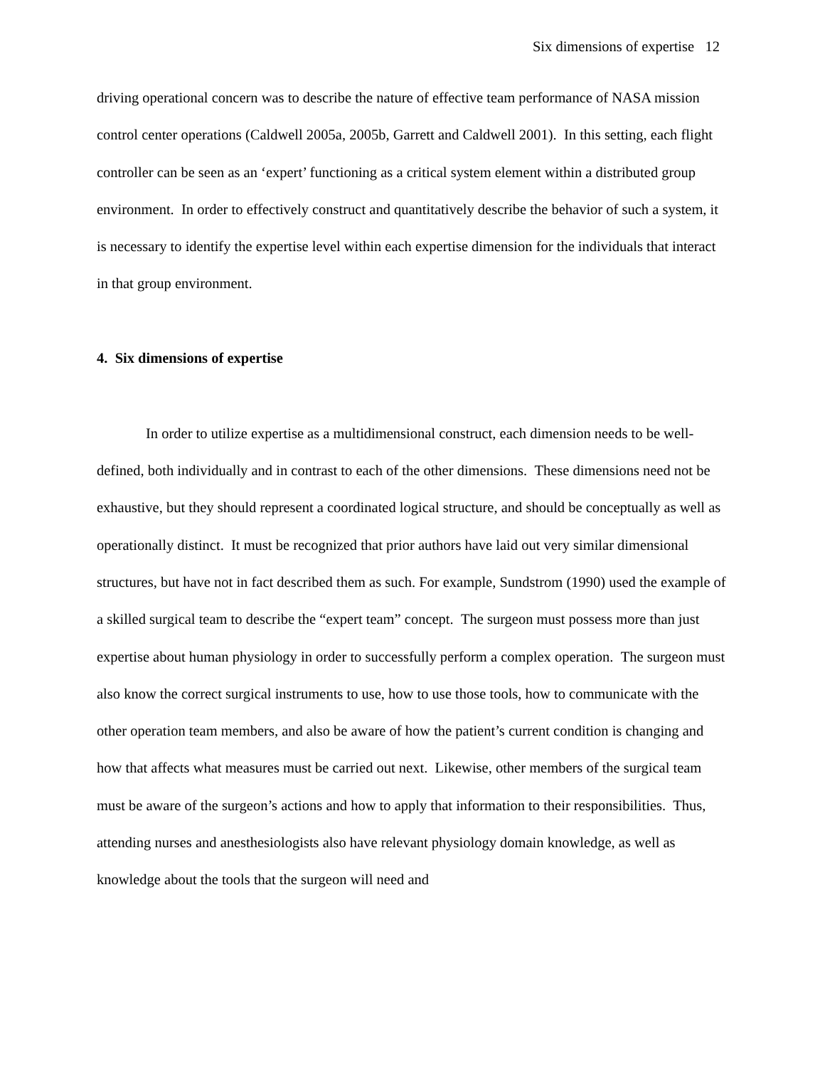Six dimensions of expertise 12
driving operational concern was to describe the nature of effective team performance of NASA mission control center operations (Caldwell 2005a, 2005b, Garrett and Caldwell 2001). In this setting, each flight controller can be seen as an ‘expert’ functioning as a critical system element within a distributed group environment. In order to effectively construct and quantitatively describe the behavior of such a system, it is necessary to identify the expertise level within each expertise dimension for the individuals that interact in that group environment.
4. Six dimensions of expertise
In order to utilize expertise as a multidimensional construct, each dimension needs to be well-defined, both individually and in contrast to each of the other dimensions. These dimensions need not be exhaustive, but they should represent a coordinated logical structure, and should be conceptually as well as operationally distinct. It must be recognized that prior authors have laid out very similar dimensional structures, but have not in fact described them as such. For example, Sundstrom (1990) used the example of a skilled surgical team to describe the “expert team” concept. The surgeon must possess more than just expertise about human physiology in order to successfully perform a complex operation. The surgeon must also know the correct surgical instruments to use, how to use those tools, how to communicate with the other operation team members, and also be aware of how the patient’s current condition is changing and how that affects what measures must be carried out next. Likewise, other members of the surgical team must be aware of the surgeon’s actions and how to apply that information to their responsibilities. Thus, attending nurses and anesthesiologists also have relevant physiology domain knowledge, as well as knowledge about the tools that the surgeon will need and